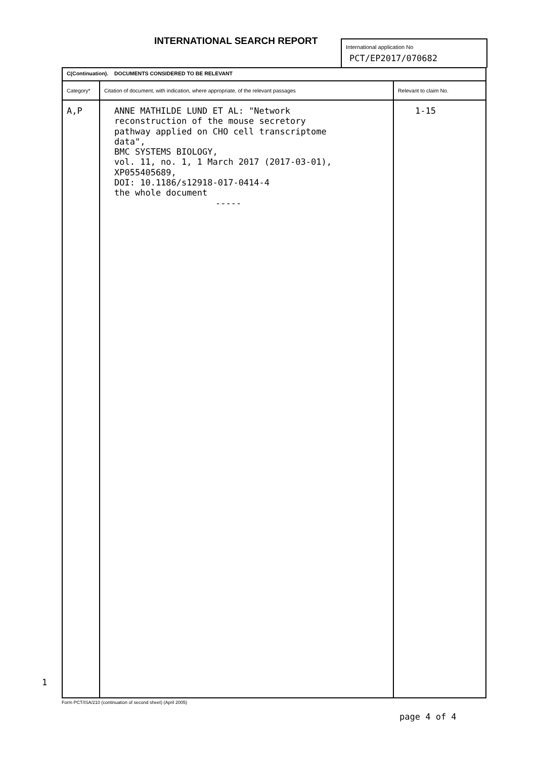INTERNATIONAL SEARCH REPORT
International application No
PCT/EP2017/070682
| C(Continuation). DOCUMENTS CONSIDERED TO BE RELEVANT | | |
| Category* | Citation of document, with indication, where appropriate, of the relevant passages | Relevant to claim No. |
| A,P | ANNE MATHILDE LUND ET AL: "Network reconstruction of the mouse secretory pathway applied on CHO cell transcriptome data", BMC SYSTEMS BIOLOGY, vol. 11, no. 1, 1 March 2017 (2017-03-01), XP055405689, DOI: 10.1186/s12918-017-0414-4 the whole document ----- | 1-15 |
1
Form PCT/ISA/210 (continuation of second sheet) (April 2005)
page 4 of 4